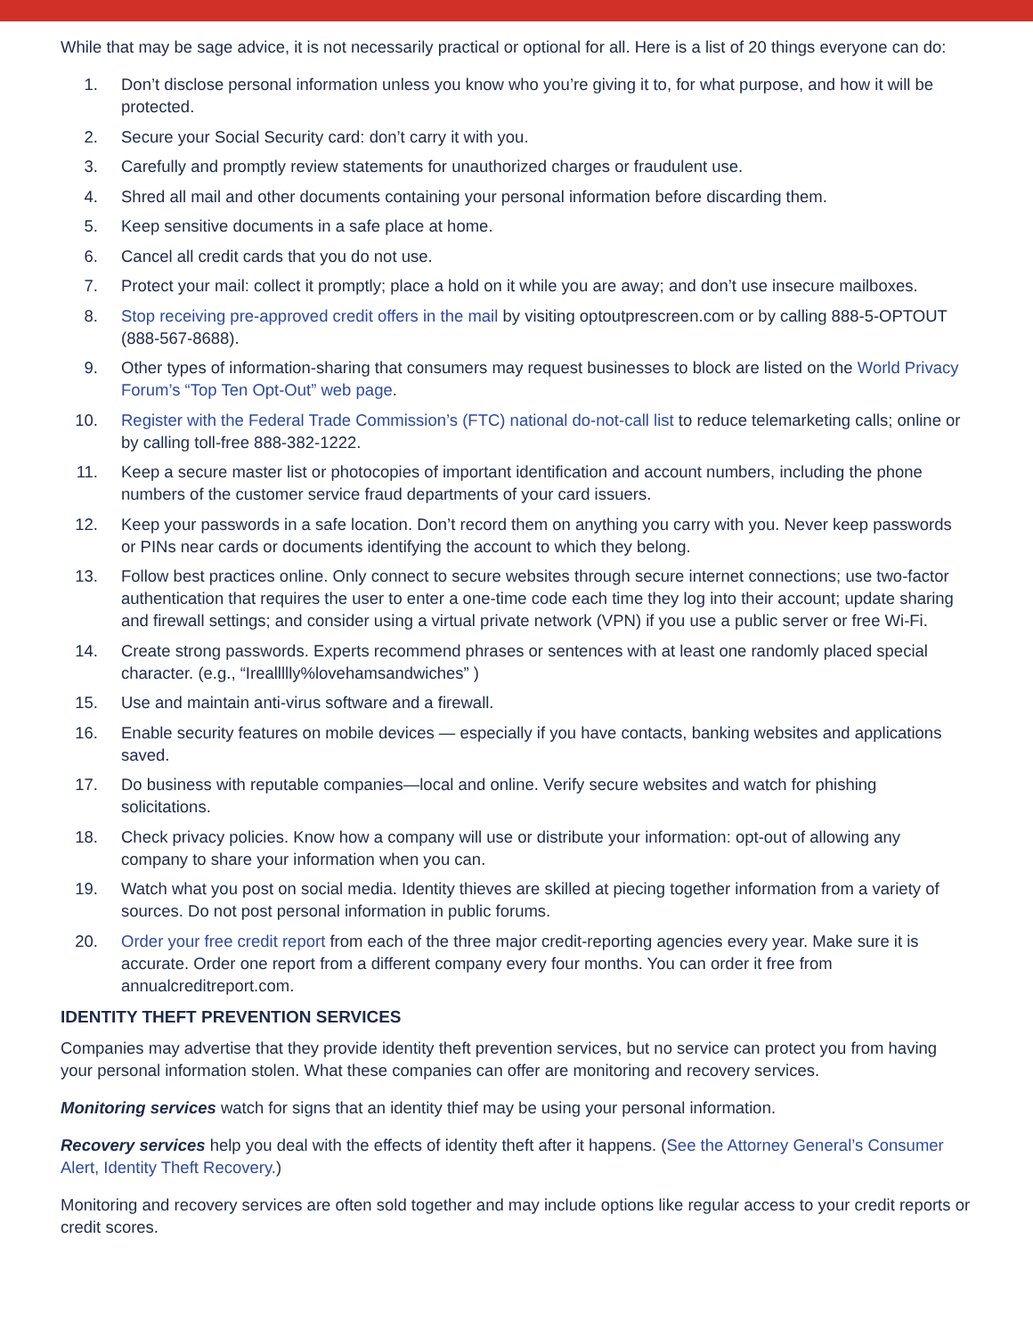While that may be sage advice, it is not necessarily practical or optional for all. Here is a list of 20 things everyone can do:
1. Don’t disclose personal information unless you know who you’re giving it to, for what purpose, and how it will be protected.
2. Secure your Social Security card: don’t carry it with you.
3. Carefully and promptly review statements for unauthorized charges or fraudulent use.
4. Shred all mail and other documents containing your personal information before discarding them.
5. Keep sensitive documents in a safe place at home.
6. Cancel all credit cards that you do not use.
7. Protect your mail: collect it promptly; place a hold on it while you are away; and don’t use insecure mailboxes.
8. Stop receiving pre-approved credit offers in the mail by visiting optoutprescreen.com or by calling 888-5-OPTOUT (888-567-8688).
9. Other types of information-sharing that consumers may request businesses to block are listed on the World Privacy Forum’s “Top Ten Opt-Out” web page.
10. Register with the Federal Trade Commission’s (FTC) national do-not-call list to reduce telemarketing calls; online or by calling toll-free 888-382-1222.
11. Keep a secure master list or photocopies of important identification and account numbers, including the phone numbers of the customer service fraud departments of your card issuers.
12. Keep your passwords in a safe location. Don’t record them on anything you carry with you. Never keep passwords or PINs near cards or documents identifying the account to which they belong.
13. Follow best practices online. Only connect to secure websites through secure internet connections; use two-factor authentication that requires the user to enter a one-time code each time they log into their account; update sharing and firewall settings; and consider using a virtual private network (VPN) if you use a public server or free Wi-Fi.
14. Create strong passwords. Experts recommend phrases or sentences with at least one randomly placed special character. (e.g., “Ireallllly%lovehamsandwiches” )
15. Use and maintain anti-virus software and a firewall.
16. Enable security features on mobile devices — especially if you have contacts, banking websites and applications saved.
17. Do business with reputable companies—local and online. Verify secure websites and watch for phishing solicitations.
18. Check privacy policies. Know how a company will use or distribute your information: opt-out of allowing any company to share your information when you can.
19. Watch what you post on social media. Identity thieves are skilled at piecing together information from a variety of sources. Do not post personal information in public forums.
20. Order your free credit report from each of the three major credit-reporting agencies every year. Make sure it is accurate. Order one report from a different company every four months. You can order it free from annualcreditreport.com.
IDENTITY THEFT PREVENTION SERVICES
Companies may advertise that they provide identity theft prevention services, but no service can protect you from having your personal information stolen. What these companies can offer are monitoring and recovery services.
Monitoring services watch for signs that an identity thief may be using your personal information.
Recovery services help you deal with the effects of identity theft after it happens. (See the Attorney General’s Consumer Alert, Identity Theft Recovery.)
Monitoring and recovery services are often sold together and may include options like regular access to your credit reports or credit scores.